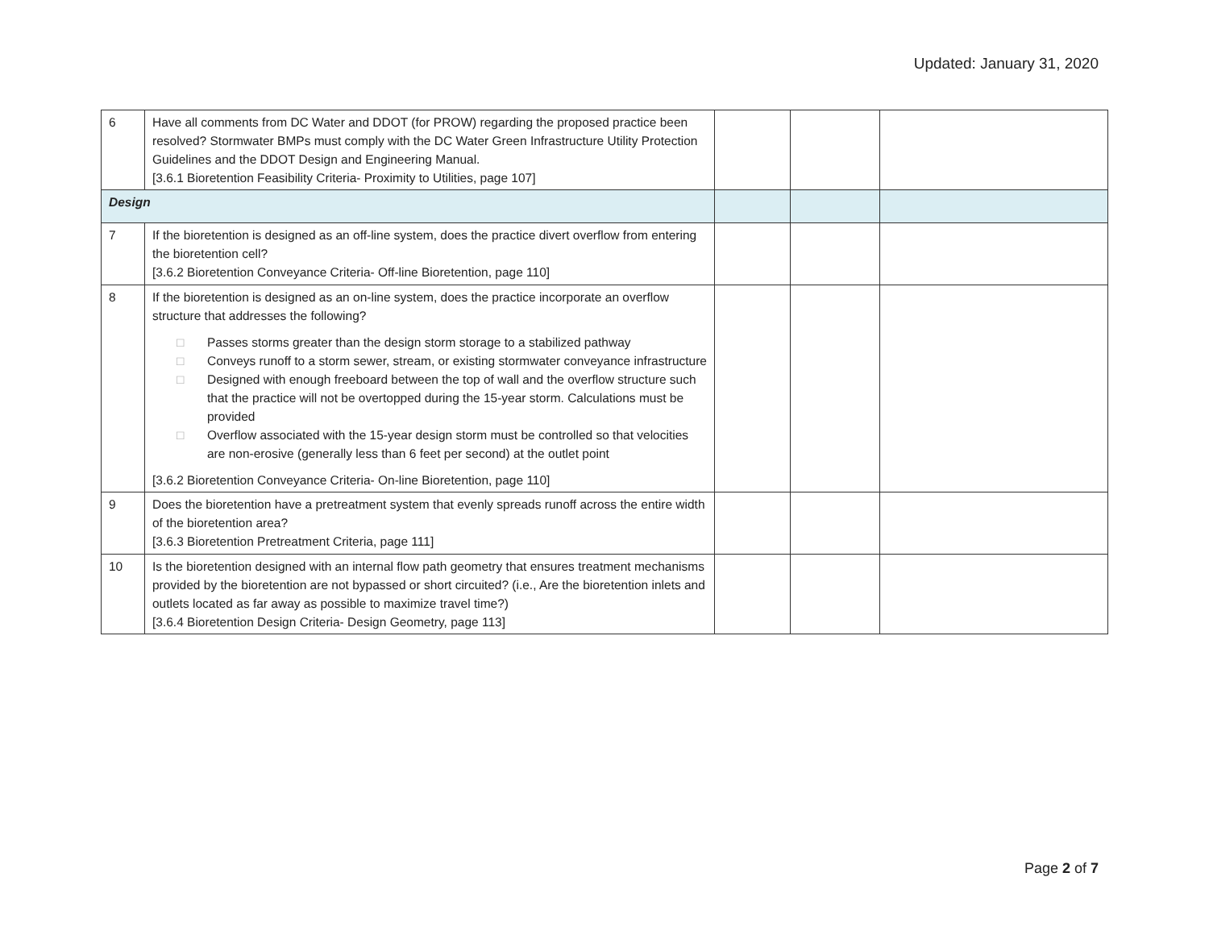Updated: January 31, 2020
| 6 | Have all comments from DC Water and DDOT (for PROW) regarding the proposed practice been resolved? Stormwater BMPs must comply with the DC Water Green Infrastructure Utility Protection Guidelines and the DDOT Design and Engineering Manual. [3.6.1 Bioretention Feasibility Criteria- Proximity to Utilities, page 107] | | | |
| Design | | | | |
| 7 | If the bioretention is designed as an off-line system, does the practice divert overflow from entering the bioretention cell? [3.6.2 Bioretention Conveyance Criteria- Off-line Bioretention, page 110] | | | |
| 8 | If the bioretention is designed as an on-line system, does the practice incorporate an overflow structure that addresses the following? □ Passes storms greater than the design storm storage to a stabilized pathway □ Conveys runoff to a storm sewer, stream, or existing stormwater conveyance infrastructure □ Designed with enough freeboard between the top of wall and the overflow structure such that the practice will not be overtopped during the 15-year storm. Calculations must be provided □ Overflow associated with the 15-year design storm must be controlled so that velocities are non-erosive (generally less than 6 feet per second) at the outlet point [3.6.2 Bioretention Conveyance Criteria- On-line Bioretention, page 110] | | | |
| 9 | Does the bioretention have a pretreatment system that evenly spreads runoff across the entire width of the bioretention area? [3.6.3 Bioretention Pretreatment Criteria, page 111] | | | |
| 10 | Is the bioretention designed with an internal flow path geometry that ensures treatment mechanisms provided by the bioretention are not bypassed or short circuited? (i.e., Are the bioretention inlets and outlets located as far away as possible to maximize travel time?) [3.6.4 Bioretention Design Criteria- Design Geometry, page 113] | | | |
Page 2 of 7